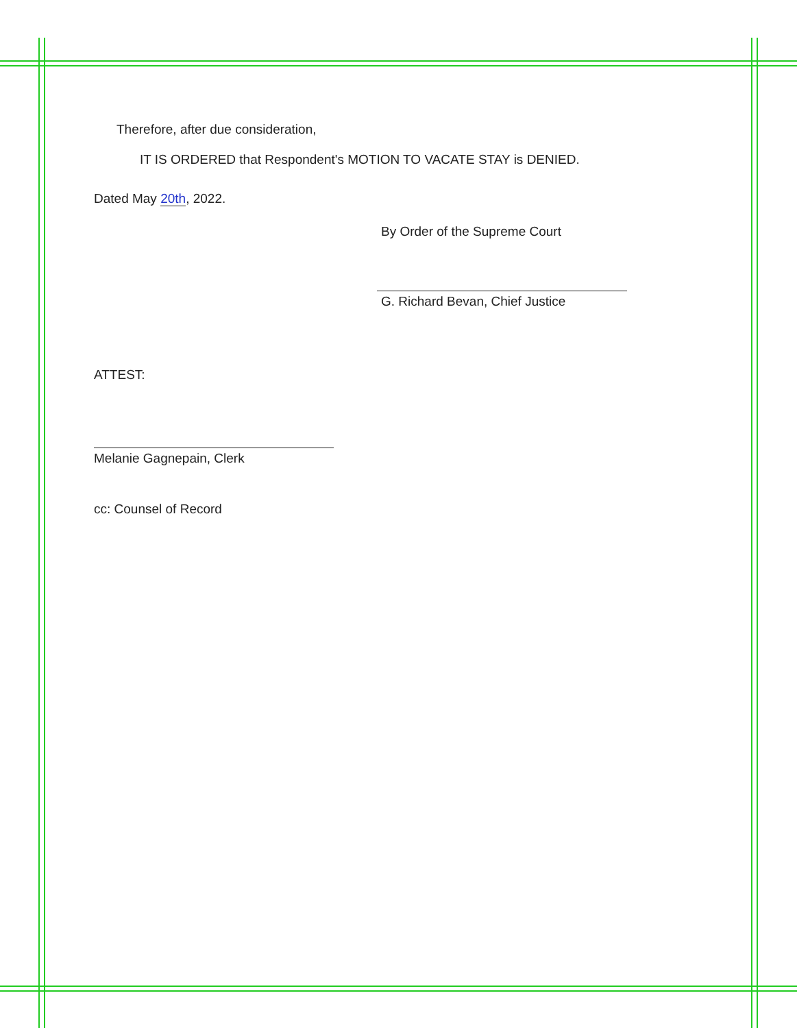Therefore, after due consideration,
IT IS ORDERED that Respondent's MOTION TO VACATE STAY is DENIED.
Dated May 20th, 2022.
By Order of the Supreme Court
G. Richard Bevan, Chief Justice
ATTEST:
Melanie Gagnepain, Clerk
cc: Counsel of Record